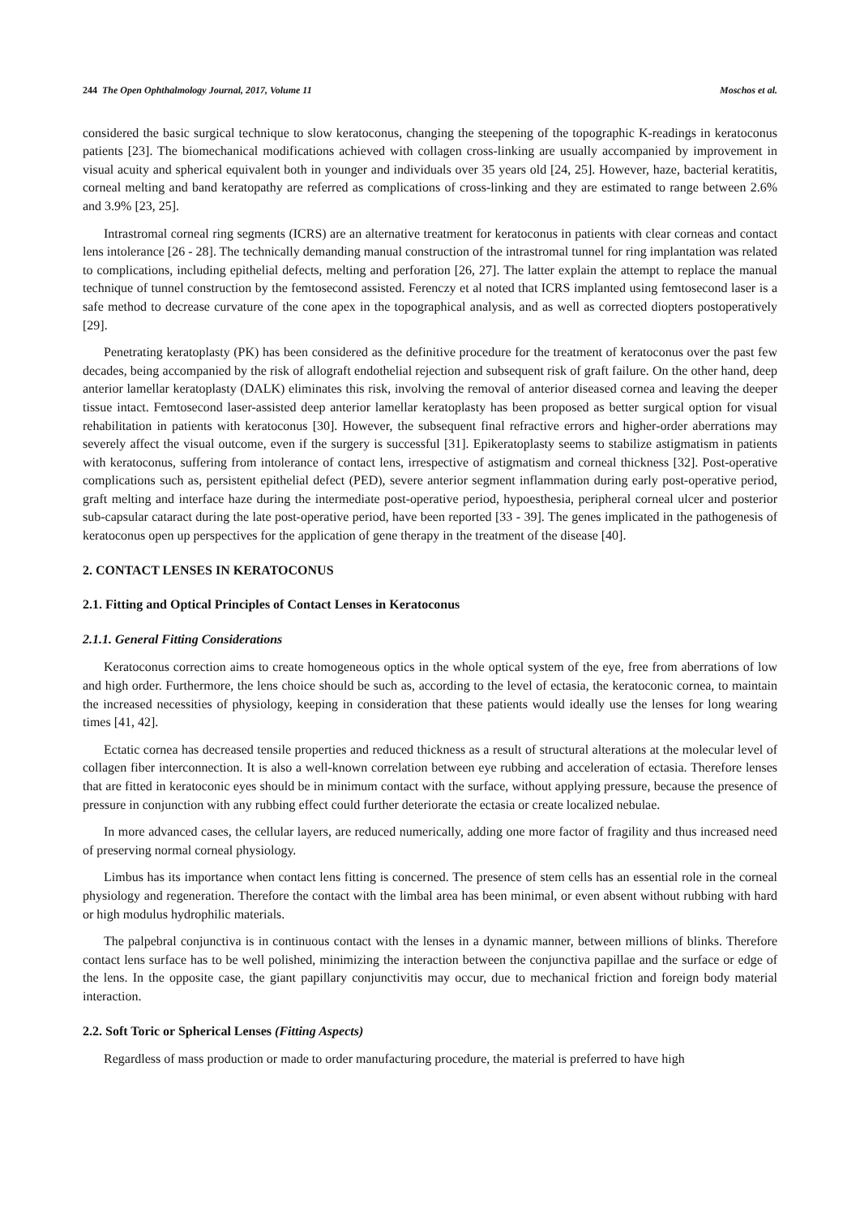244 The Open Ophthalmology Journal, 2017, Volume 11 Moschos et al.
considered the basic surgical technique to slow keratoconus, changing the steepening of the topographic K-readings in keratoconus patients [23]. The biomechanical modifications achieved with collagen cross-linking are usually accompanied by improvement in visual acuity and spherical equivalent both in younger and individuals over 35 years old [24, 25]. However, haze, bacterial keratitis, corneal melting and band keratopathy are referred as complications of cross-linking and they are estimated to range between 2.6% and 3.9% [23, 25].
Intrastromal corneal ring segments (ICRS) are an alternative treatment for keratoconus in patients with clear corneas and contact lens intolerance [26 - 28]. The technically demanding manual construction of the intrastromal tunnel for ring implantation was related to complications, including epithelial defects, melting and perforation [26, 27]. The latter explain the attempt to replace the manual technique of tunnel construction by the femtosecond assisted. Ferenczy et al noted that ICRS implanted using femtosecond laser is a safe method to decrease curvature of the cone apex in the topographical analysis, and as well as corrected diopters postoperatively [29].
Penetrating keratoplasty (PK) has been considered as the definitive procedure for the treatment of keratoconus over the past few decades, being accompanied by the risk of allograft endothelial rejection and subsequent risk of graft failure. On the other hand, deep anterior lamellar keratoplasty (DALK) eliminates this risk, involving the removal of anterior diseased cornea and leaving the deeper tissue intact. Femtosecond laser-assisted deep anterior lamellar keratoplasty has been proposed as better surgical option for visual rehabilitation in patients with keratoconus [30]. However, the subsequent final refractive errors and higher-order aberrations may severely affect the visual outcome, even if the surgery is successful [31]. Epikeratoplasty seems to stabilize astigmatism in patients with keratoconus, suffering from intolerance of contact lens, irrespective of astigmatism and corneal thickness [32]. Post-operative complications such as, persistent epithelial defect (PED), severe anterior segment inflammation during early post-operative period, graft melting and interface haze during the intermediate post-operative period, hypoesthesia, peripheral corneal ulcer and posterior sub-capsular cataract during the late post-operative period, have been reported [33 - 39]. The genes implicated in the pathogenesis of keratoconus open up perspectives for the application of gene therapy in the treatment of the disease [40].
2. CONTACT LENSES IN KERATOCONUS
2.1. Fitting and Optical Principles of Contact Lenses in Keratoconus
2.1.1. General Fitting Considerations
Keratoconus correction aims to create homogeneous optics in the whole optical system of the eye, free from aberrations of low and high order. Furthermore, the lens choice should be such as, according to the level of ectasia, the keratoconic cornea, to maintain the increased necessities of physiology, keeping in consideration that these patients would ideally use the lenses for long wearing times [41, 42].
Ectatic cornea has decreased tensile properties and reduced thickness as a result of structural alterations at the molecular level of collagen fiber interconnection. It is also a well-known correlation between eye rubbing and acceleration of ectasia. Therefore lenses that are fitted in keratoconic eyes should be in minimum contact with the surface, without applying pressure, because the presence of pressure in conjunction with any rubbing effect could further deteriorate the ectasia or create localized nebulae.
In more advanced cases, the cellular layers, are reduced numerically, adding one more factor of fragility and thus increased need of preserving normal corneal physiology.
Limbus has its importance when contact lens fitting is concerned. The presence of stem cells has an essential role in the corneal physiology and regeneration. Therefore the contact with the limbal area has been minimal, or even absent without rubbing with hard or high modulus hydrophilic materials.
The palpebral conjunctiva is in continuous contact with the lenses in a dynamic manner, between millions of blinks. Therefore contact lens surface has to be well polished, minimizing the interaction between the conjunctiva papillae and the surface or edge of the lens. In the opposite case, the giant papillary conjunctivitis may occur, due to mechanical friction and foreign body material interaction.
2.2. Soft Toric or Spherical Lenses (Fitting Aspects)
Regardless of mass production or made to order manufacturing procedure, the material is preferred to have high